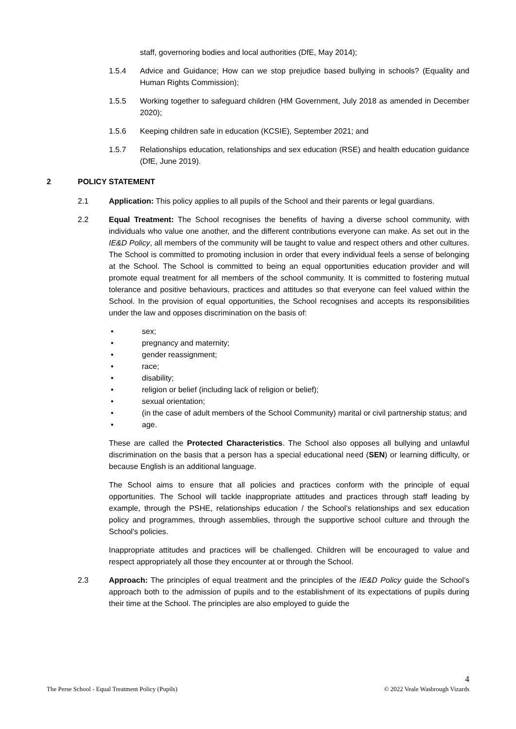staff, governoring bodies and local authorities (DfE, May 2014);
1.5.4 Advice and Guidance; How can we stop prejudice based bullying in schools? (Equality and Human Rights Commission);
1.5.5 Working together to safeguard children (HM Government, July 2018 as amended in December 2020);
1.5.6 Keeping children safe in education (KCSIE), September 2021; and
1.5.7 Relationships education, relationships and sex education (RSE) and health education guidance (DfE, June 2019).
2 POLICY STATEMENT
2.1 Application: This policy applies to all pupils of the School and their parents or legal guardians.
2.2 Equal Treatment: The School recognises the benefits of having a diverse school community, with individuals who value one another, and the different contributions everyone can make. As set out in the IE&D Policy, all members of the community will be taught to value and respect others and other cultures. The School is committed to promoting inclusion in order that every individual feels a sense of belonging at the School. The School is committed to being an equal opportunities education provider and will promote equal treatment for all members of the school community. It is committed to fostering mutual tolerance and positive behaviours, practices and attitudes so that everyone can feel valued within the School. In the provision of equal opportunities, the School recognises and accepts its responsibilities under the law and opposes discrimination on the basis of:
• sex;
• pregnancy and maternity;
• gender reassignment;
• race;
• disability;
• religion or belief (including lack of religion or belief);
• sexual orientation;
• (in the case of adult members of the School Community) marital or civil partnership status; and
• age.
These are called the Protected Characteristics. The School also opposes all bullying and unlawful discrimination on the basis that a person has a special educational need (SEN) or learning difficulty, or because English is an additional language.
The School aims to ensure that all policies and practices conform with the principle of equal opportunities. The School will tackle inappropriate attitudes and practices through staff leading by example, through the PSHE, relationships education / the School’s relationships and sex education policy and programmes, through assemblies, through the supportive school culture and through the School's policies.
Inappropriate attitudes and practices will be challenged. Children will be encouraged to value and respect appropriately all those they encounter at or through the School.
2.3 Approach: The principles of equal treatment and the principles of the IE&D Policy guide the School’s approach both to the admission of pupils and to the establishment of its expectations of pupils during their time at the School. The principles are also employed to guide the
4
The Perse School - Equal Treatment Policy (Pupils) © 2022 Veale Wasbrough Vizards